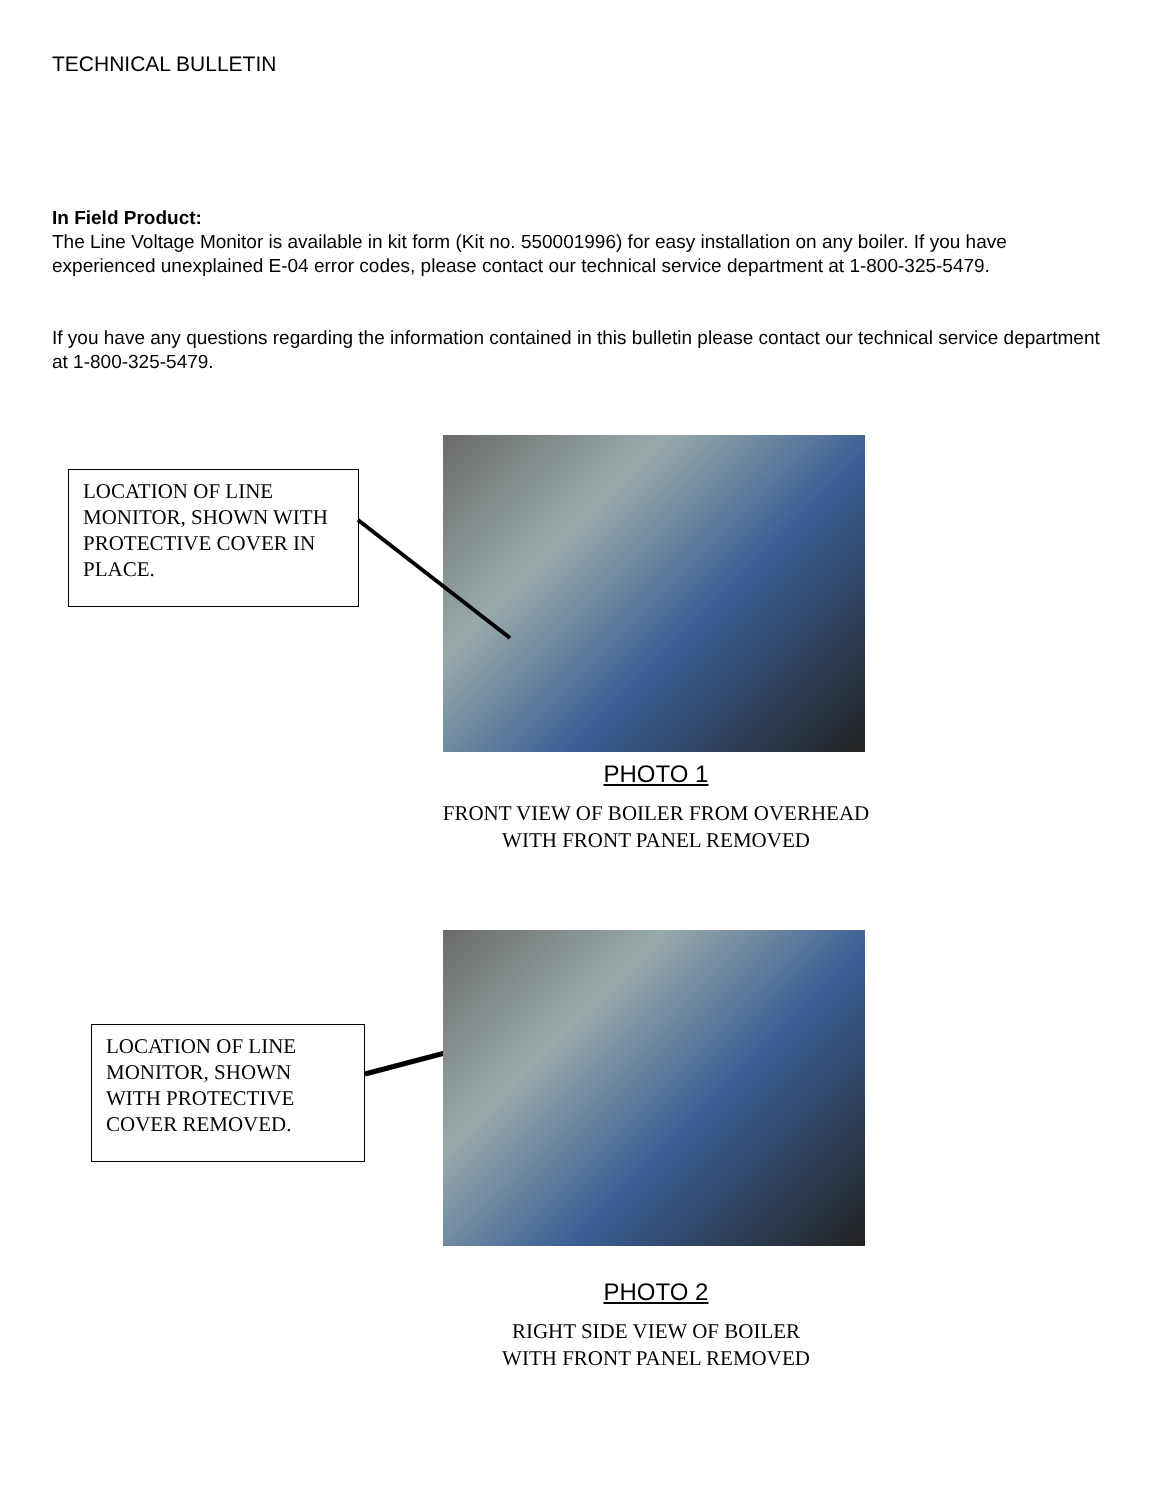TECHNICAL BULLETIN
In Field Product:
The Line Voltage Monitor is available in kit form (Kit no. 550001996) for easy installation on any boiler. If you have experienced unexplained E-04 error codes, please contact our technical service department at 1-800-325-5479.
If you have any questions regarding the information contained in this bulletin please contact our technical service department at 1-800-325-5479.
LOCATION OF LINE MONITOR, SHOWN WITH PROTECTIVE COVER IN PLACE.
PHOTO 1
FRONT VIEW OF BOILER FROM OVERHEAD
WITH FRONT PANEL REMOVED
LOCATION OF LINE MONITOR, SHOWN WITH PROTECTIVE COVER REMOVED.
PHOTO 2
RIGHT SIDE VIEW OF BOILER
WITH FRONT PANEL REMOVED